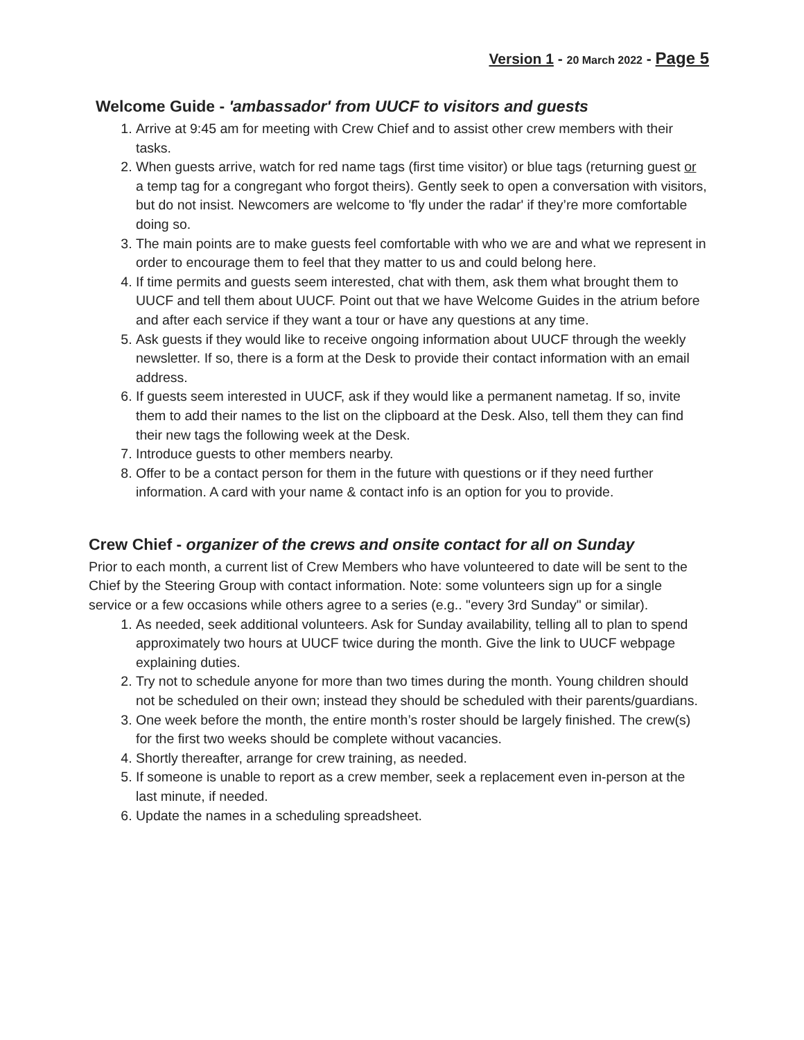Version 1 - 20 March 2022 - Page 5
Welcome Guide - 'ambassador' from UUCF to visitors and guests
1. Arrive at 9:45 am for meeting with Crew Chief and to assist other crew members with their tasks.
2. When guests arrive, watch for red name tags (first time visitor) or blue tags (returning guest or a temp tag for a congregant who forgot theirs). Gently seek to open a conversation with visitors, but do not insist. Newcomers are welcome to 'fly under the radar' if they’re more comfortable doing so.
3. The main points are to make guests feel comfortable with who we are and what we represent in order to encourage them to feel that they matter to us and could belong here.
4. If time permits and guests seem interested, chat with them, ask them what brought them to UUCF and tell them about UUCF. Point out that we have Welcome Guides in the atrium before and after each service if they want a tour or have any questions at any time.
5. Ask guests if they would like to receive ongoing information about UUCF through the weekly newsletter. If so, there is a form at the Desk to provide their contact information with an email address.
6. If guests seem interested in UUCF, ask if they would like a permanent nametag. If so, invite them to add their names to the list on the clipboard at the Desk. Also, tell them they can find their new tags the following week at the Desk.
7. Introduce guests to other members nearby.
8. Offer to be a contact person for them in the future with questions or if they need further information. A card with your name & contact info is an option for you to provide.
Crew Chief - organizer of the crews and onsite contact for all on Sunday
Prior to each month, a current list of Crew Members who have volunteered to date will be sent to the Chief by the Steering Group with contact information. Note: some volunteers sign up for a single service or a few occasions while others agree to a series (e.g.. "every 3rd Sunday" or similar).
1. As needed, seek additional volunteers. Ask for Sunday availability, telling all to plan to spend approximately two hours at UUCF twice during the month. Give the link to UUCF webpage explaining duties.
2. Try not to schedule anyone for more than two times during the month. Young children should not be scheduled on their own; instead they should be scheduled with their parents/guardians.
3. One week before the month, the entire month’s roster should be largely finished. The crew(s) for the first two weeks should be complete without vacancies.
4. Shortly thereafter, arrange for crew training, as needed.
5. If someone is unable to report as a crew member, seek a replacement even in-person at the last minute, if needed.
6. Update the names in a scheduling spreadsheet.